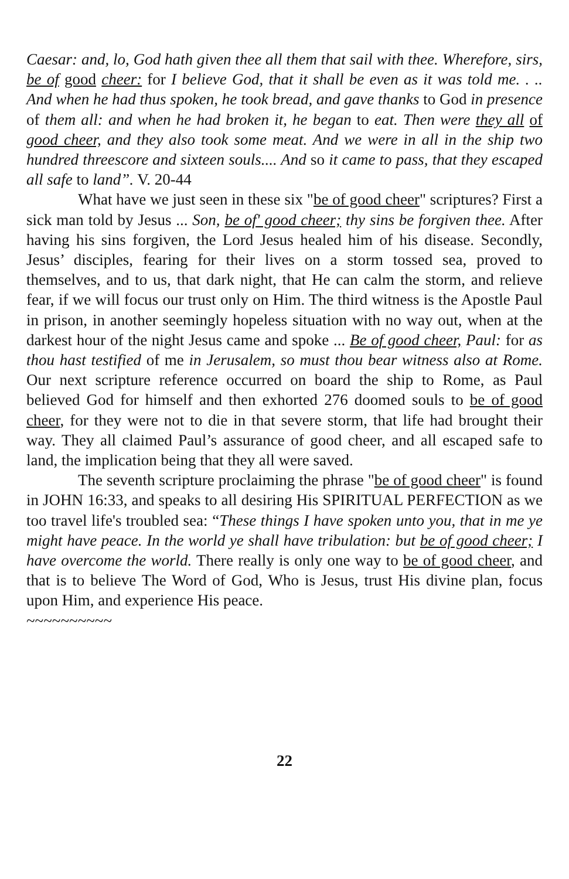Caesar: and, lo, God hath given thee all them that sail with thee. Wherefore, sirs, be of good cheer: for I believe God, that it shall be even as it was told me. . .. And when he had thus spoken, he took bread, and gave thanks to God in presence of them all: and when he had broken it, he began to eat. Then were they all of good cheer, and they also took some meat. And we were in all in the ship two hundred threescore and sixteen souls.... And so it came to pass, that they escaped all safe to land”. V. 20-44
What have we just seen in these six "be of good cheer" scriptures? First a sick man told by Jesus ... Son, be of' good cheer; thy sins be forgiven thee. After having his sins forgiven, the Lord Jesus healed him of his disease. Secondly, Jesus’ disciples, fearing for their lives on a storm tossed sea, proved to themselves, and to us, that dark night, that He can calm the storm, and relieve fear, if we will focus our trust only on Him. The third witness is the Apostle Paul in prison, in another seemingly hopeless situation with no way out, when at the darkest hour of the night Jesus came and spoke ... Be of good cheer, Paul: for as thou hast testified of me in Jerusalem, so must thou bear witness also at Rome. Our next scripture reference occurred on board the ship to Rome, as Paul believed God for himself and then exhorted 276 doomed souls to be of good cheer, for they were not to die in that severe storm, that life had brought their way. They all claimed Paul’s assurance of good cheer, and all escaped safe to land, the implication being that they all were saved.
The seventh scripture proclaiming the phrase "be of good cheer" is found in JOHN 16:33, and speaks to all desiring His SPIRITUAL PERFECTION as we too travel life's troubled sea: “These things I have spoken unto you, that in me ye might have peace. In the world ye shall have tribulation: but be of good cheer; I have overcome the world. There really is only one way to be of good cheer, and that is to believe The Word of God, Who is Jesus, trust His divine plan, focus upon Him, and experience His peace.
~~~~~~~~~~
22